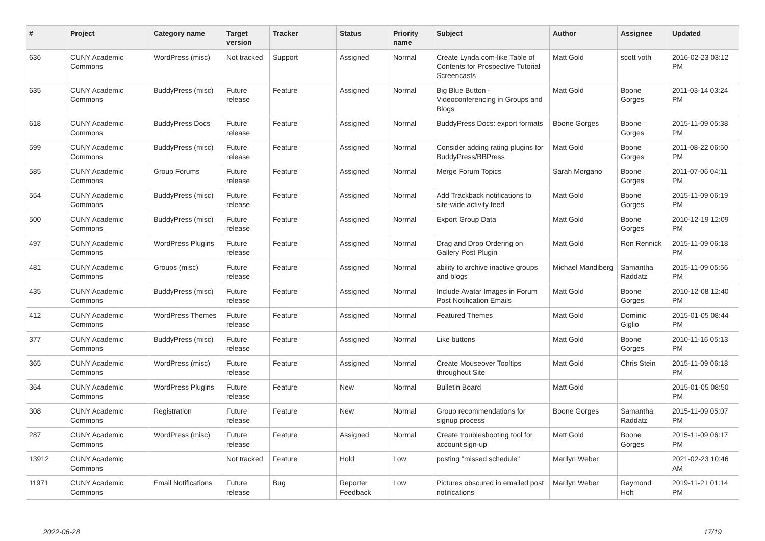| # | Project | Category name | Target version | Tracker | Status | Priority name | Subject | Author | Assignee | Updated |
| --- | --- | --- | --- | --- | --- | --- | --- | --- | --- | --- |
| 636 | CUNY Academic Commons | WordPress (misc) | Not tracked | Support | Assigned | Normal | Create Lynda.com-like Table of Contents for Prospective Tutorial Screencasts | Matt Gold | scott voth | 2016-02-23 03:12 PM |
| 635 | CUNY Academic Commons | BuddyPress (misc) | Future release | Feature | Assigned | Normal | Big Blue Button - Videoconferencing in Groups and Blogs | Matt Gold | Boone Gorges | 2011-03-14 03:24 PM |
| 618 | CUNY Academic Commons | BuddyPress Docs | Future release | Feature | Assigned | Normal | BuddyPress Docs: export formats | Boone Gorges | Boone Gorges | 2015-11-09 05:38 PM |
| 599 | CUNY Academic Commons | BuddyPress (misc) | Future release | Feature | Assigned | Normal | Consider adding rating plugins for BuddyPress/BBPress | Matt Gold | Boone Gorges | 2011-08-22 06:50 PM |
| 585 | CUNY Academic Commons | Group Forums | Future release | Feature | Assigned | Normal | Merge Forum Topics | Sarah Morgano | Boone Gorges | 2011-07-06 04:11 PM |
| 554 | CUNY Academic Commons | BuddyPress (misc) | Future release | Feature | Assigned | Normal | Add Trackback notifications to site-wide activity feed | Matt Gold | Boone Gorges | 2015-11-09 06:19 PM |
| 500 | CUNY Academic Commons | BuddyPress (misc) | Future release | Feature | Assigned | Normal | Export Group Data | Matt Gold | Boone Gorges | 2010-12-19 12:09 PM |
| 497 | CUNY Academic Commons | WordPress Plugins | Future release | Feature | Assigned | Normal | Drag and Drop Ordering on Gallery Post Plugin | Matt Gold | Ron Rennick | 2015-11-09 06:18 PM |
| 481 | CUNY Academic Commons | Groups (misc) | Future release | Feature | Assigned | Normal | ability to archive inactive groups and blogs | Michael Mandiberg | Samantha Raddatz | 2015-11-09 05:56 PM |
| 435 | CUNY Academic Commons | BuddyPress (misc) | Future release | Feature | Assigned | Normal | Include Avatar Images in Forum Post Notification Emails | Matt Gold | Boone Gorges | 2010-12-08 12:40 PM |
| 412 | CUNY Academic Commons | WordPress Themes | Future release | Feature | Assigned | Normal | Featured Themes | Matt Gold | Dominic Giglio | 2015-01-05 08:44 PM |
| 377 | CUNY Academic Commons | BuddyPress (misc) | Future release | Feature | Assigned | Normal | Like buttons | Matt Gold | Boone Gorges | 2010-11-16 05:13 PM |
| 365 | CUNY Academic Commons | WordPress (misc) | Future release | Feature | Assigned | Normal | Create Mouseover Tooltips throughout Site | Matt Gold | Chris Stein | 2015-11-09 06:18 PM |
| 364 | CUNY Academic Commons | WordPress Plugins | Future release | Feature | New | Normal | Bulletin Board | Matt Gold | | 2015-01-05 08:50 PM |
| 308 | CUNY Academic Commons | Registration | Future release | Feature | New | Normal | Group recommendations for signup process | Boone Gorges | Samantha Raddatz | 2015-11-09 05:07 PM |
| 287 | CUNY Academic Commons | WordPress (misc) | Future release | Feature | Assigned | Normal | Create troubleshooting tool for account sign-up | Matt Gold | Boone Gorges | 2015-11-09 06:17 PM |
| 13912 | CUNY Academic Commons | | Not tracked | Feature | Hold | Low | posting "missed schedule" | Marilyn Weber | | 2021-02-23 10:46 AM |
| 11971 | CUNY Academic Commons | Email Notifications | Future release | Bug | Reporter Feedback | Low | Pictures obscured in emailed post notifications | Marilyn Weber | Raymond Hoh | 2019-11-21 01:14 PM |
2022-06-28 17/19